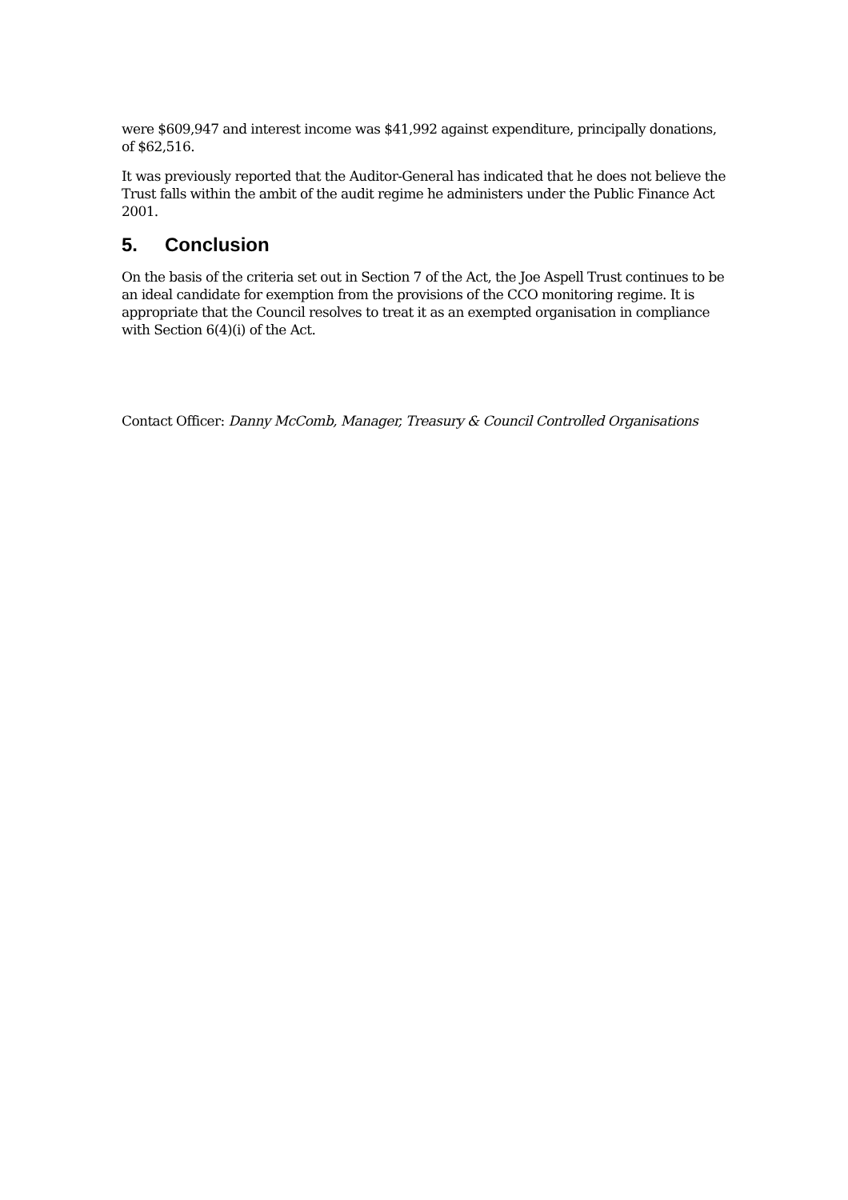were $609,947 and interest income was $41,992 against expenditure, principally donations, of $62,516.
It was previously reported that the Auditor-General has indicated that he does not believe the Trust falls within the ambit of the audit regime he administers under the Public Finance Act 2001.
5. Conclusion
On the basis of the criteria set out in Section 7 of the Act, the Joe Aspell Trust continues to be an ideal candidate for exemption from the provisions of the CCO monitoring regime. It is appropriate that the Council resolves to treat it as an exempted organisation in compliance with Section 6(4)(i) of the Act.
Contact Officer: Danny McComb, Manager, Treasury & Council Controlled Organisations